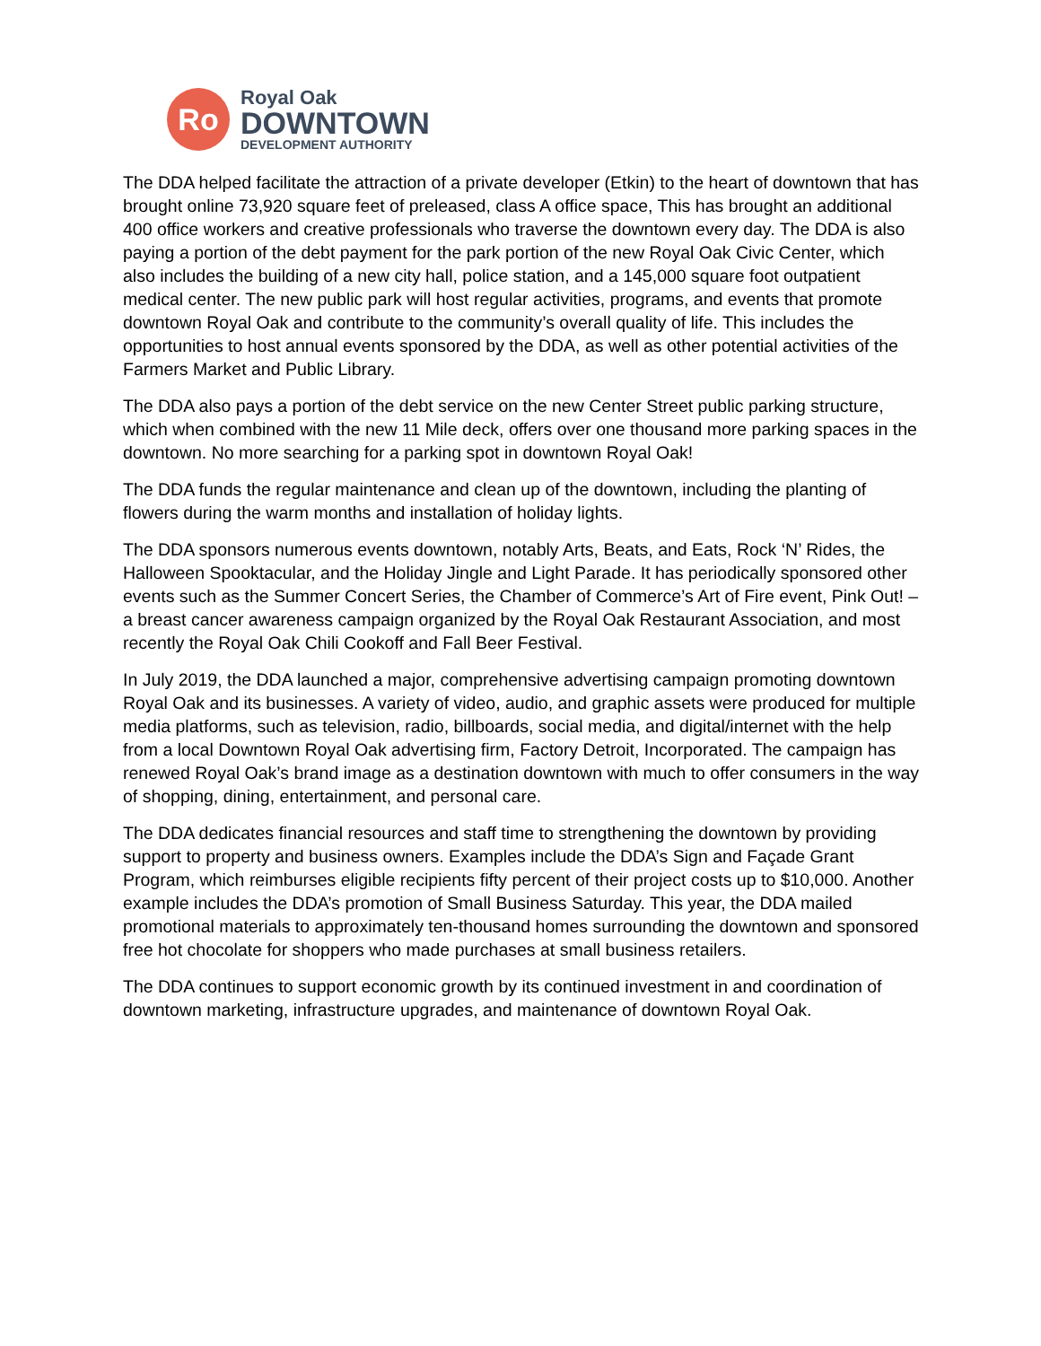Ro
Royal Oak
DOWNTOWN
DEVELOPMENT AUTHORITY
The DDA helped facilitate the attraction of a private developer (Etkin) to the heart of downtown that has brought online 73,920 square feet of preleased, class A office space, This has brought an additional 400 office workers and creative professionals who traverse the downtown every day. The DDA is also paying a portion of the debt payment for the park portion of the new Royal Oak Civic Center, which also includes the building of a new city hall, police station, and a 145,000 square foot outpatient medical center. The new public park will host regular activities, programs, and events that promote downtown Royal Oak and contribute to the community’s overall quality of life. This includes the opportunities to host annual events sponsored by the DDA, as well as other potential activities of the Farmers Market and Public Library.
The DDA also pays a portion of the debt service on the new Center Street public parking structure, which when combined with the new 11 Mile deck, offers over one thousand more parking spaces in the downtown. No more searching for a parking spot in downtown Royal Oak!
The DDA funds the regular maintenance and clean up of the downtown, including the planting of flowers during the warm months and installation of holiday lights.
The DDA sponsors numerous events downtown, notably Arts, Beats, and Eats, Rock ‘N’ Rides, the Halloween Spooktacular, and the Holiday Jingle and Light Parade. It has periodically sponsored other events such as the Summer Concert Series, the Chamber of Commerce’s Art of Fire event, Pink Out! – a breast cancer awareness campaign organized by the Royal Oak Restaurant Association, and most recently the Royal Oak Chili Cookoff and Fall Beer Festival.
In July 2019, the DDA launched a major, comprehensive advertising campaign promoting downtown Royal Oak and its businesses. A variety of video, audio, and graphic assets were produced for multiple media platforms, such as television, radio, billboards, social media, and digital/internet with the help from a local Downtown Royal Oak advertising firm, Factory Detroit, Incorporated. The campaign has renewed Royal Oak’s brand image as a destination downtown with much to offer consumers in the way of shopping, dining, entertainment, and personal care.
The DDA dedicates financial resources and staff time to strengthening the downtown by providing support to property and business owners. Examples include the DDA’s Sign and Façade Grant Program, which reimburses eligible recipients fifty percent of their project costs up to $10,000. Another example includes the DDA’s promotion of Small Business Saturday. This year, the DDA mailed promotional materials to approximately ten-thousand homes surrounding the downtown and sponsored free hot chocolate for shoppers who made purchases at small business retailers.
The DDA continues to support economic growth by its continued investment in and coordination of downtown marketing, infrastructure upgrades, and maintenance of downtown Royal Oak.